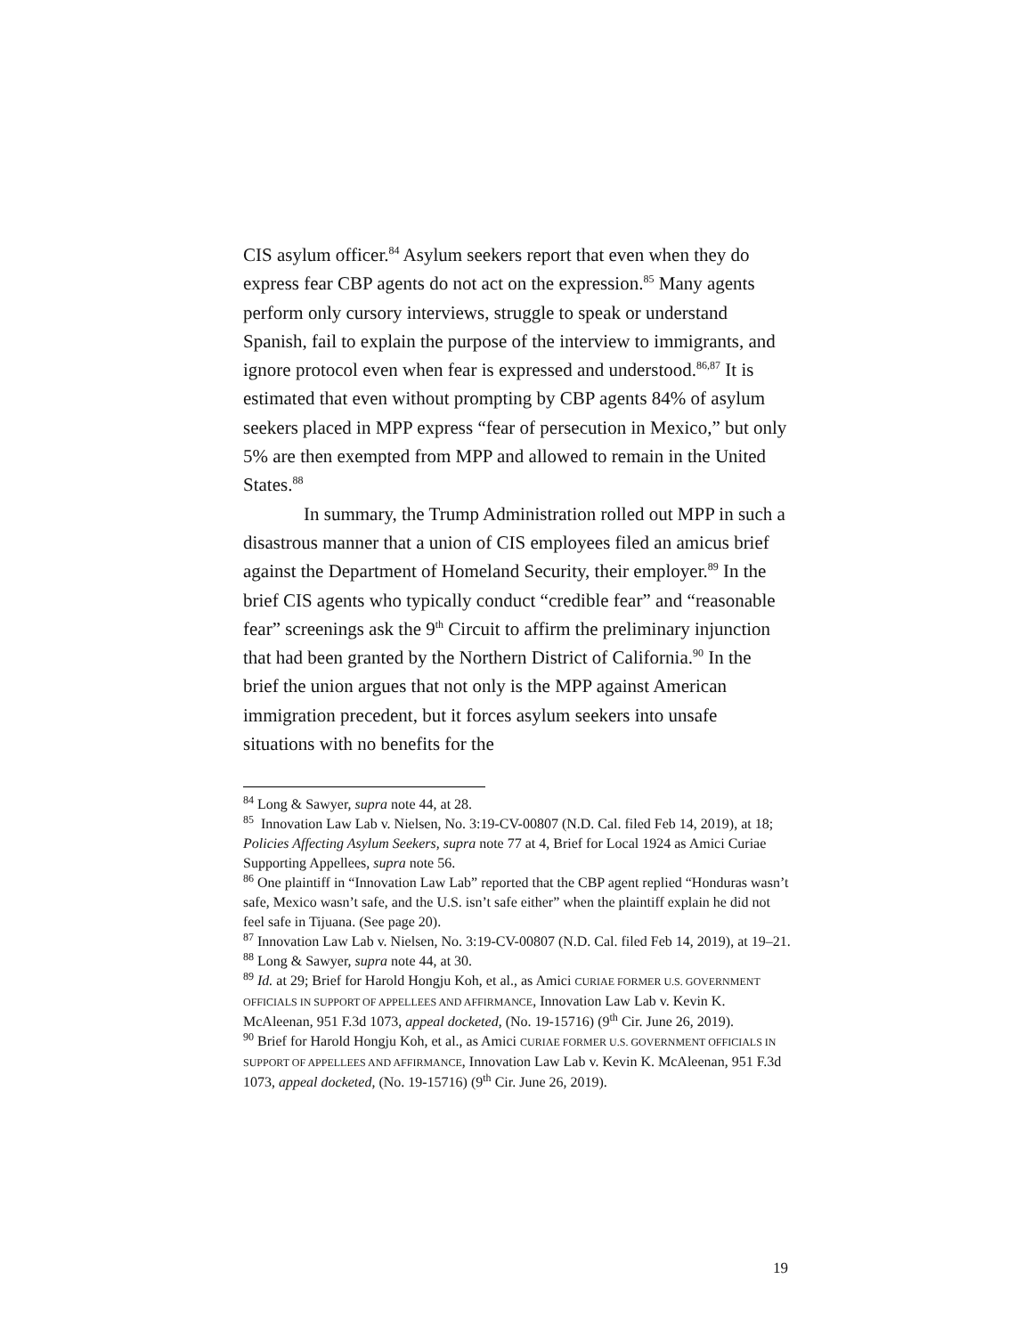CIS asylum officer.<sup>84</sup> Asylum seekers report that even when they do express fear CBP agents do not act on the expression.<sup>85</sup> Many agents perform only cursory interviews, struggle to speak or understand Spanish, fail to explain the purpose of the interview to immigrants, and ignore protocol even when fear is expressed and understood.<sup>86,87</sup> It is estimated that even without prompting by CBP agents 84% of asylum seekers placed in MPP express “fear of persecution in Mexico,” but only 5% are then exempted from MPP and allowed to remain in the United States.<sup>88</sup>
In summary, the Trump Administration rolled out MPP in such a disastrous manner that a union of CIS employees filed an amicus brief against the Department of Homeland Security, their employer.<sup>89</sup> In the brief CIS agents who typically conduct “credible fear” and “reasonable fear” screenings ask the 9<sup>th</sup> Circuit to affirm the preliminary injunction that had been granted by the Northern District of California.<sup>90</sup> In the brief the union argues that not only is the MPP against American immigration precedent, but it forces asylum seekers into unsafe situations with no benefits for the
<sup>84</sup> Long & Sawyer, supra note 44, at 28.
<sup>85</sup> Innovation Law Lab v. Nielsen, No. 3:19-CV-00807 (N.D. Cal. filed Feb 14, 2019), at 18; Policies Affecting Asylum Seekers, supra note 77 at 4, Brief for Local 1924 as Amici Curiae Supporting Appellees, supra note 56.
<sup>86</sup> One plaintiff in “Innovation Law Lab” reported that the CBP agent replied “Honduras wasn’t safe, Mexico wasn’t safe, and the U.S. isn’t safe either” when the plaintiff explain he did not feel safe in Tijuana. (See page 20).
<sup>87</sup> Innovation Law Lab v. Nielsen, No. 3:19-CV-00807 (N.D. Cal. filed Feb 14, 2019), at 19–21.
<sup>88</sup> Long & Sawyer, supra note 44, at 30.
<sup>89</sup> Id. at 29; Brief for Harold Hongju Koh, et al., as Amici CURIAE FORMER U.S. GOVERNMENT OFFICIALS IN SUPPORT OF APPELLEES AND AFFIRMANCE, Innovation Law Lab v. Kevin K. McAleenan, 951 F.3d 1073, appeal docketed, (No. 19-15716) (9<sup>th</sup> Cir. June 26, 2019).
<sup>90</sup> Brief for Harold Hongju Koh, et al., as Amici CURIAE FORMER U.S. GOVERNMENT OFFICIALS IN SUPPORT OF APPELLEES AND AFFIRMANCE, Innovation Law Lab v. Kevin K. McAleenan, 951 F.3d 1073, appeal docketed, (No. 19-15716) (9<sup>th</sup> Cir. June 26, 2019).
19